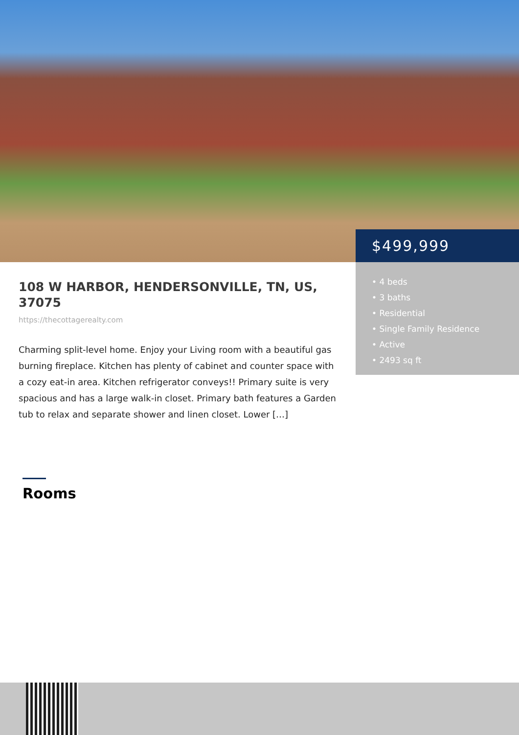$499,999
• 4 beds
• 3 baths
• Residential
• Single Family Residence
• Active
• 2493 sq ft
108 W HARBOR, HENDERSONVILLE, TN, US, 37075
https://thecottagerealty.com
Charming split-level home. Enjoy your Living room with a beautiful gas burning fireplace. Kitchen has plenty of cabinet and counter space with a cozy eat-in area. Kitchen refrigerator conveys!! Primary suite is very spacious and has a large walk-in closet. Primary bath features a Garden tub to relax and separate shower and linen closet. Lower […]
Rooms